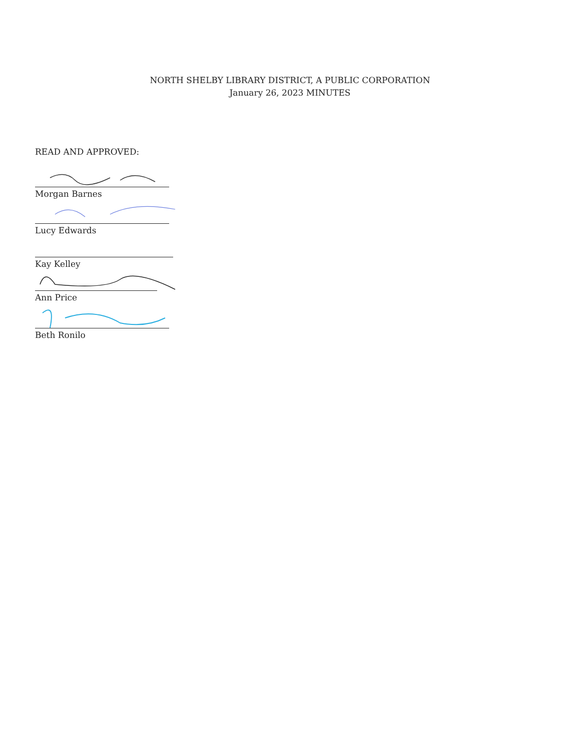NORTH SHELBY LIBRARY DISTRICT, A PUBLIC CORPORATION
January 26, 2023 MINUTES
READ AND APPROVED:
Morgan Barnes
Lucy Edwards
Kay Kelley
Ann Price
Beth Ronilo